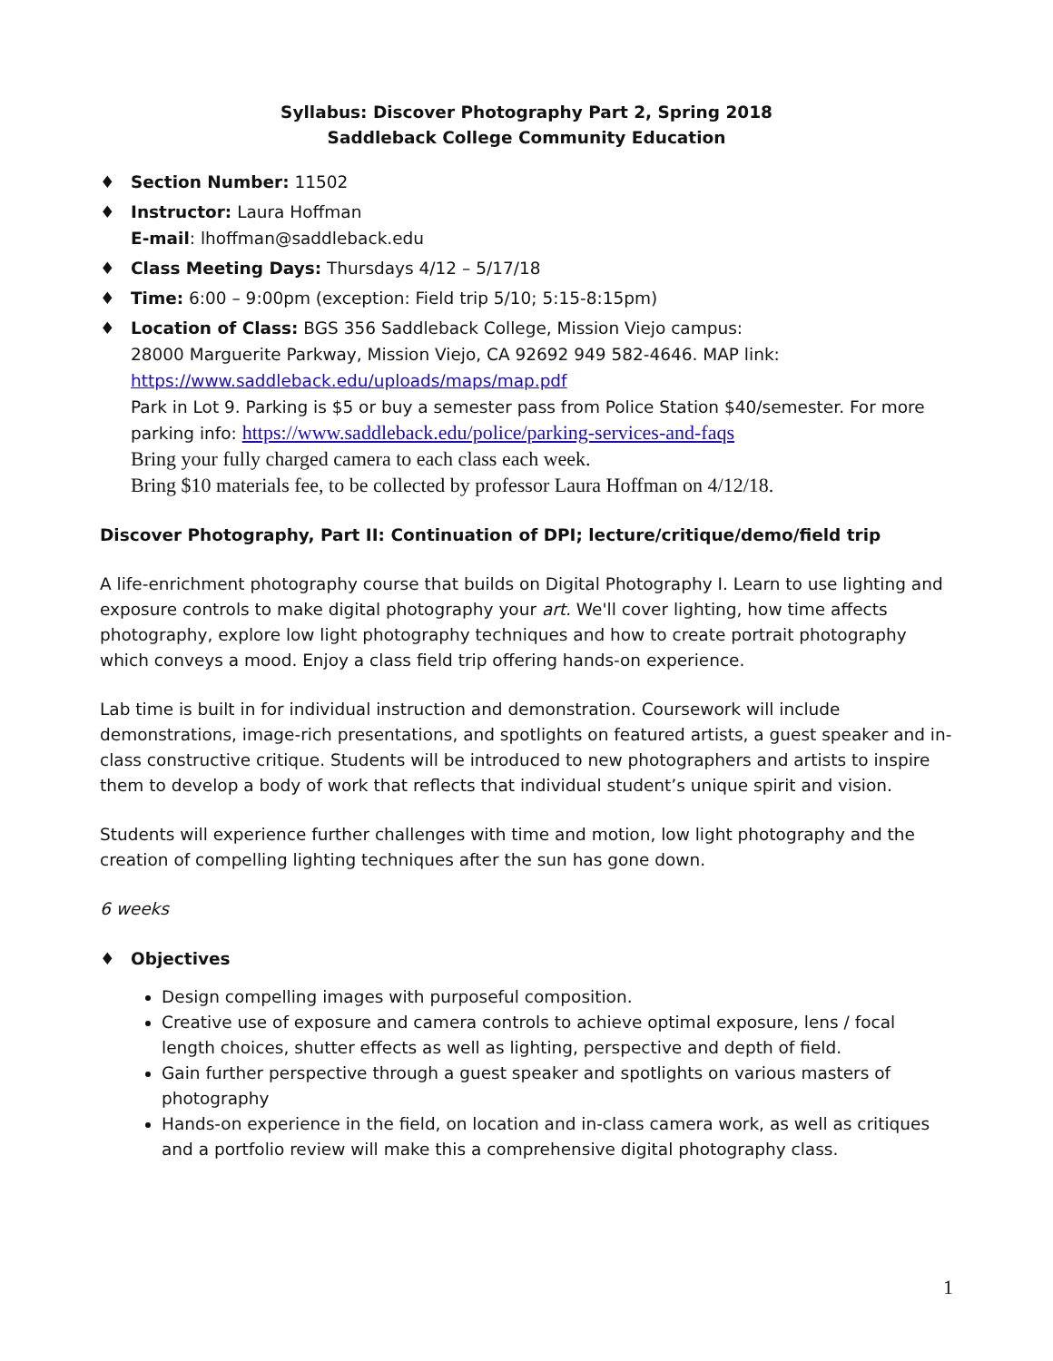Syllabus: Discover Photography Part 2, Spring 2018
Saddleback College Community Education
♦ Section Number: 11502
♦ Instructor: Laura Hoffman
E-mail: lhoffman@saddleback.edu
♦ Class Meeting Days: Thursdays 4/12 – 5/17/18
♦ Time: 6:00 – 9:00pm (exception: Field trip 5/10; 5:15-8:15pm)
♦ Location of Class: BGS 356 Saddleback College, Mission Viejo campus:
28000 Marguerite Parkway, Mission Viejo, CA 92692 949 582-4646. MAP link:
https://www.saddleback.edu/uploads/maps/map.pdf
Park in Lot 9. Parking is $5 or buy a semester pass from Police Station $40/semester. For more parking info: https://www.saddleback.edu/police/parking-services-and-faqs
Bring your fully charged camera to each class each week.
Bring $10 materials fee, to be collected by professor Laura Hoffman on 4/12/18.
Discover Photography, Part II: Continuation of DPI; lecture/critique/demo/field trip
A life-enrichment photography course that builds on Digital Photography I. Learn to use lighting and exposure controls to make digital photography your art. We'll cover lighting, how time affects photography, explore low light photography techniques and how to create portrait photography which conveys a mood. Enjoy a class field trip offering hands-on experience.
Lab time is built in for individual instruction and demonstration. Coursework will include demonstrations, image-rich presentations, and spotlights on featured artists, a guest speaker and in-class constructive critique. Students will be introduced to new photographers and artists to inspire them to develop a body of work that reflects that individual student’s unique spirit and vision.
Students will experience further challenges with time and motion, low light photography and the creation of compelling lighting techniques after the sun has gone down.
6 weeks
♦ Objectives
Design compelling images with purposeful composition.
Creative use of exposure and camera controls to achieve optimal exposure, lens / focal length choices, shutter effects as well as lighting, perspective and depth of field.
Gain further perspective through a guest speaker and spotlights on various masters of photography
Hands-on experience in the field, on location and in-class camera work, as well as critiques and a portfolio review will make this a comprehensive digital photography class.
1